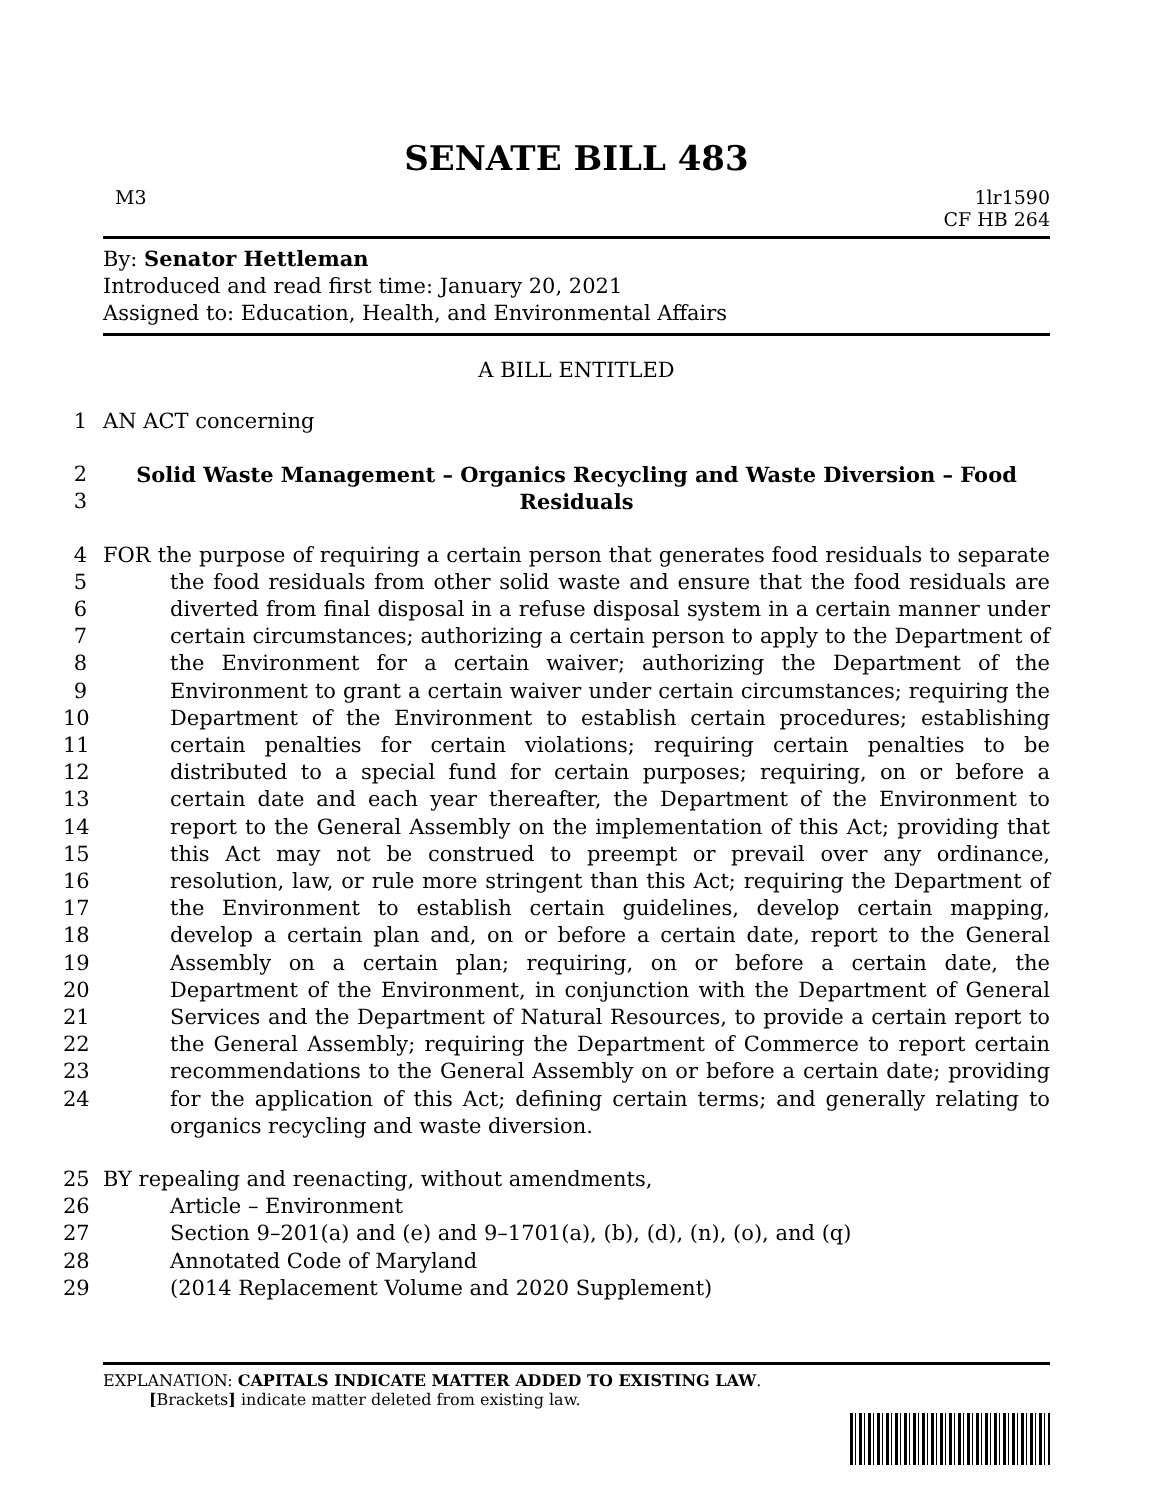SENATE BILL 483
M3 1lr1590
CF HB 264
By: Senator Hettleman
Introduced and read first time: January 20, 2021
Assigned to: Education, Health, and Environmental Affairs
A BILL ENTITLED
1 AN ACT concerning
2
3
Solid Waste Management – Organics Recycling and Waste Diversion – Food Residuals
4
5
6
7
8
9
10
11
12
13
14
15
16
17
18
19
20
21
22
23
24
FOR the purpose of requiring a certain person that generates food residuals to separate the food residuals from other solid waste and ensure that the food residuals are diverted from final disposal in a refuse disposal system in a certain manner under certain circumstances; authorizing a certain person to apply to the Department of the Environment for a certain waiver; authorizing the Department of the Environment to grant a certain waiver under certain circumstances; requiring the Department of the Environment to establish certain procedures; establishing certain penalties for certain violations; requiring certain penalties to be distributed to a special fund for certain purposes; requiring, on or before a certain date and each year thereafter, the Department of the Environment to report to the General Assembly on the implementation of this Act; providing that this Act may not be construed to preempt or prevail over any ordinance, resolution, law, or rule more stringent than this Act; requiring the Department of the Environment to establish certain guidelines, develop certain mapping, develop a certain plan and, on or before a certain date, report to the General Assembly on a certain plan; requiring, on or before a certain date, the Department of the Environment, in conjunction with the Department of General Services and the Department of Natural Resources, to provide a certain report to the General Assembly; requiring the Department of Commerce to report certain recommendations to the General Assembly on or before a certain date; providing for the application of this Act; defining certain terms; and generally relating to organics recycling and waste diversion.
25 BY repealing and reenacting, without amendments,
26 Article – Environment
27 Section 9–201(a) and (e) and 9–1701(a), (b), (d), (n), (o), and (q)
28 Annotated Code of Maryland
29 (2014 Replacement Volume and 2020 Supplement)
EXPLANATION: CAPITALS INDICATE MATTER ADDED TO EXISTING LAW.
[Brackets] indicate matter deleted from existing law.